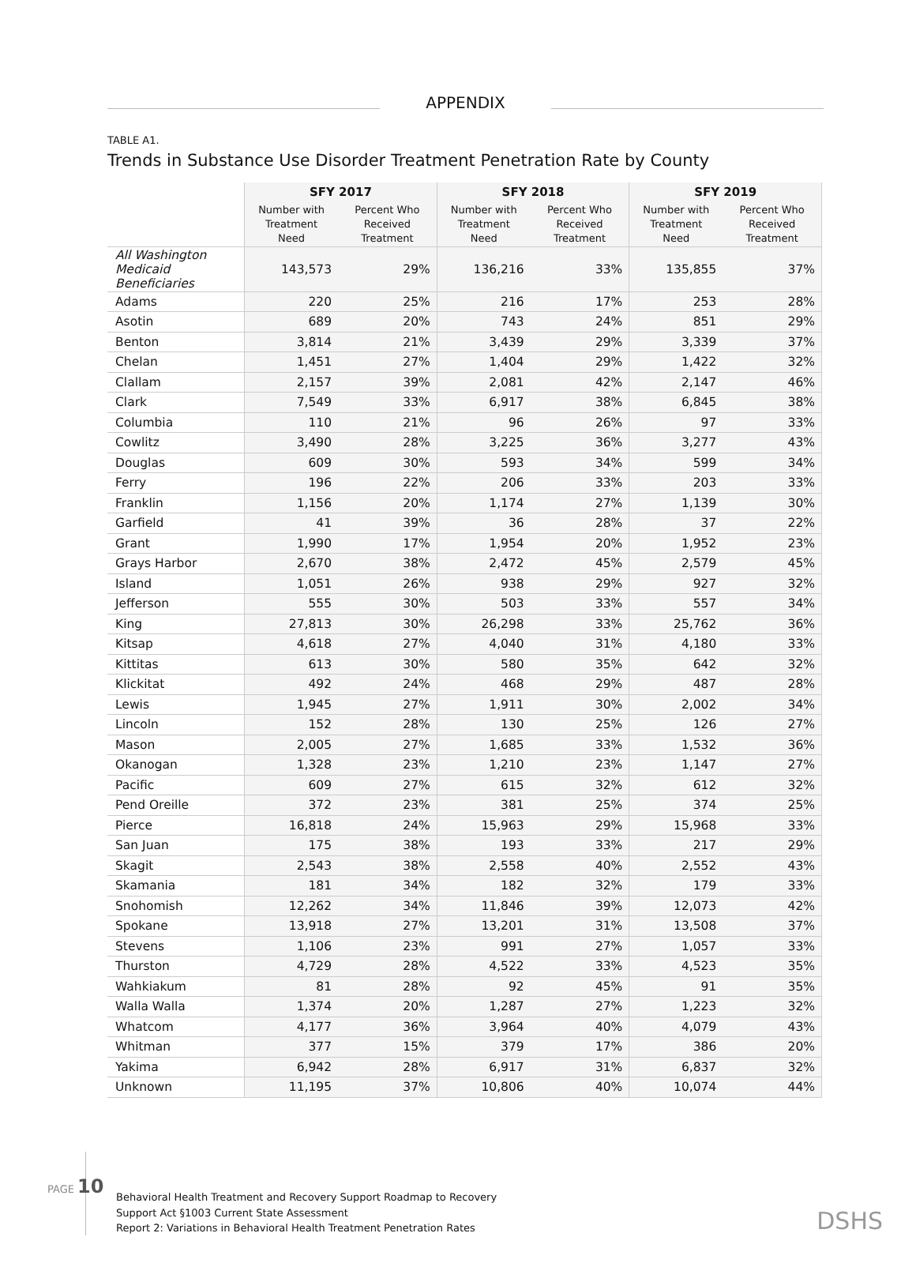APPENDIX
TABLE A1.
Trends in Substance Use Disorder Treatment Penetration Rate by County
| | SFY 2017 | | SFY 2018 | | SFY 2019 | |
| --- | --- | --- | --- | --- | --- | --- |
| | Number with Treatment Need | Percent Who Received Treatment | Number with Treatment Need | Percent Who Received Treatment | Number with Treatment Need | Percent Who Received Treatment |
| All Washington Medicaid Beneficiaries | 143,573 | 29% | 136,216 | 33% | 135,855 | 37% |
| Adams | 220 | 25% | 216 | 17% | 253 | 28% |
| Asotin | 689 | 20% | 743 | 24% | 851 | 29% |
| Benton | 3,814 | 21% | 3,439 | 29% | 3,339 | 37% |
| Chelan | 1,451 | 27% | 1,404 | 29% | 1,422 | 32% |
| Clallam | 2,157 | 39% | 2,081 | 42% | 2,147 | 46% |
| Clark | 7,549 | 33% | 6,917 | 38% | 6,845 | 38% |
| Columbia | 110 | 21% | 96 | 26% | 97 | 33% |
| Cowlitz | 3,490 | 28% | 3,225 | 36% | 3,277 | 43% |
| Douglas | 609 | 30% | 593 | 34% | 599 | 34% |
| Ferry | 196 | 22% | 206 | 33% | 203 | 33% |
| Franklin | 1,156 | 20% | 1,174 | 27% | 1,139 | 30% |
| Garfield | 41 | 39% | 36 | 28% | 37 | 22% |
| Grant | 1,990 | 17% | 1,954 | 20% | 1,952 | 23% |
| Grays Harbor | 2,670 | 38% | 2,472 | 45% | 2,579 | 45% |
| Island | 1,051 | 26% | 938 | 29% | 927 | 32% |
| Jefferson | 555 | 30% | 503 | 33% | 557 | 34% |
| King | 27,813 | 30% | 26,298 | 33% | 25,762 | 36% |
| Kitsap | 4,618 | 27% | 4,040 | 31% | 4,180 | 33% |
| Kittitas | 613 | 30% | 580 | 35% | 642 | 32% |
| Klickitat | 492 | 24% | 468 | 29% | 487 | 28% |
| Lewis | 1,945 | 27% | 1,911 | 30% | 2,002 | 34% |
| Lincoln | 152 | 28% | 130 | 25% | 126 | 27% |
| Mason | 2,005 | 27% | 1,685 | 33% | 1,532 | 36% |
| Okanogan | 1,328 | 23% | 1,210 | 23% | 1,147 | 27% |
| Pacific | 609 | 27% | 615 | 32% | 612 | 32% |
| Pend Oreille | 372 | 23% | 381 | 25% | 374 | 25% |
| Pierce | 16,818 | 24% | 15,963 | 29% | 15,968 | 33% |
| San Juan | 175 | 38% | 193 | 33% | 217 | 29% |
| Skagit | 2,543 | 38% | 2,558 | 40% | 2,552 | 43% |
| Skamania | 181 | 34% | 182 | 32% | 179 | 33% |
| Snohomish | 12,262 | 34% | 11,846 | 39% | 12,073 | 42% |
| Spokane | 13,918 | 27% | 13,201 | 31% | 13,508 | 37% |
| Stevens | 1,106 | 23% | 991 | 27% | 1,057 | 33% |
| Thurston | 4,729 | 28% | 4,522 | 33% | 4,523 | 35% |
| Wahkiakum | 81 | 28% | 92 | 45% | 91 | 35% |
| Walla Walla | 1,374 | 20% | 1,287 | 27% | 1,223 | 32% |
| Whatcom | 4,177 | 36% | 3,964 | 40% | 4,079 | 43% |
| Whitman | 377 | 15% | 379 | 17% | 386 | 20% |
| Yakima | 6,942 | 28% | 6,917 | 31% | 6,837 | 32% |
| Unknown | 11,195 | 37% | 10,806 | 40% | 10,074 | 44% |
PAGE 10
Behavioral Health Treatment and Recovery Support Roadmap to Recovery
Support Act §1003 Current State Assessment
Report 2: Variations in Behavioral Health Treatment Penetration Rates
DSHS